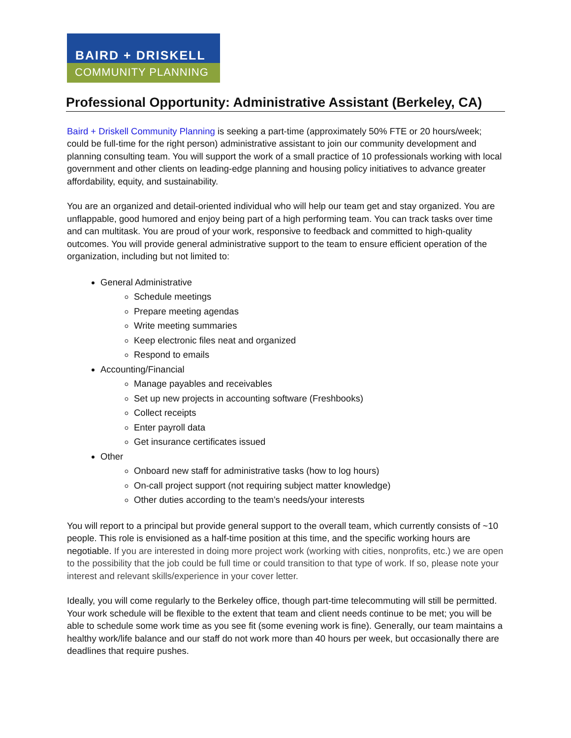BAIRD + DRISKELL
COMMUNITY PLANNING
Professional Opportunity: Administrative Assistant (Berkeley, CA)
Baird + Driskell Community Planning is seeking a part-time (approximately 50% FTE or 20 hours/week; could be full-time for the right person) administrative assistant to join our community development and planning consulting team. You will support the work of a small practice of 10 professionals working with local government and other clients on leading-edge planning and housing policy initiatives to advance greater affordability, equity, and sustainability.
You are an organized and detail-oriented individual who will help our team get and stay organized. You are unflappable, good humored and enjoy being part of a high performing team. You can track tasks over time and can multitask. You are proud of your work, responsive to feedback and committed to high-quality outcomes. You will provide general administrative support to the team to ensure efficient operation of the organization, including but not limited to:
General Administrative
Schedule meetings
Prepare meeting agendas
Write meeting summaries
Keep electronic files neat and organized
Respond to emails
Accounting/Financial
Manage payables and receivables
Set up new projects in accounting software (Freshbooks)
Collect receipts
Enter payroll data
Get insurance certificates issued
Other
Onboard new staff for administrative tasks (how to log hours)
On-call project support (not requiring subject matter knowledge)
Other duties according to the team’s needs/your interests
You will report to a principal but provide general support to the overall team, which currently consists of ~10 people. This role is envisioned as a half-time position at this time, and the specific working hours are negotiable. If you are interested in doing more project work (working with cities, nonprofits, etc.) we are open to the possibility that the job could be full time or could transition to that type of work. If so, please note your interest and relevant skills/experience in your cover letter.
Ideally, you will come regularly to the Berkeley office, though part-time telecommuting will still be permitted. Your work schedule will be flexible to the extent that team and client needs continue to be met; you will be able to schedule some work time as you see fit (some evening work is fine). Generally, our team maintains a healthy work/life balance and our staff do not work more than 40 hours per week, but occasionally there are deadlines that require pushes.